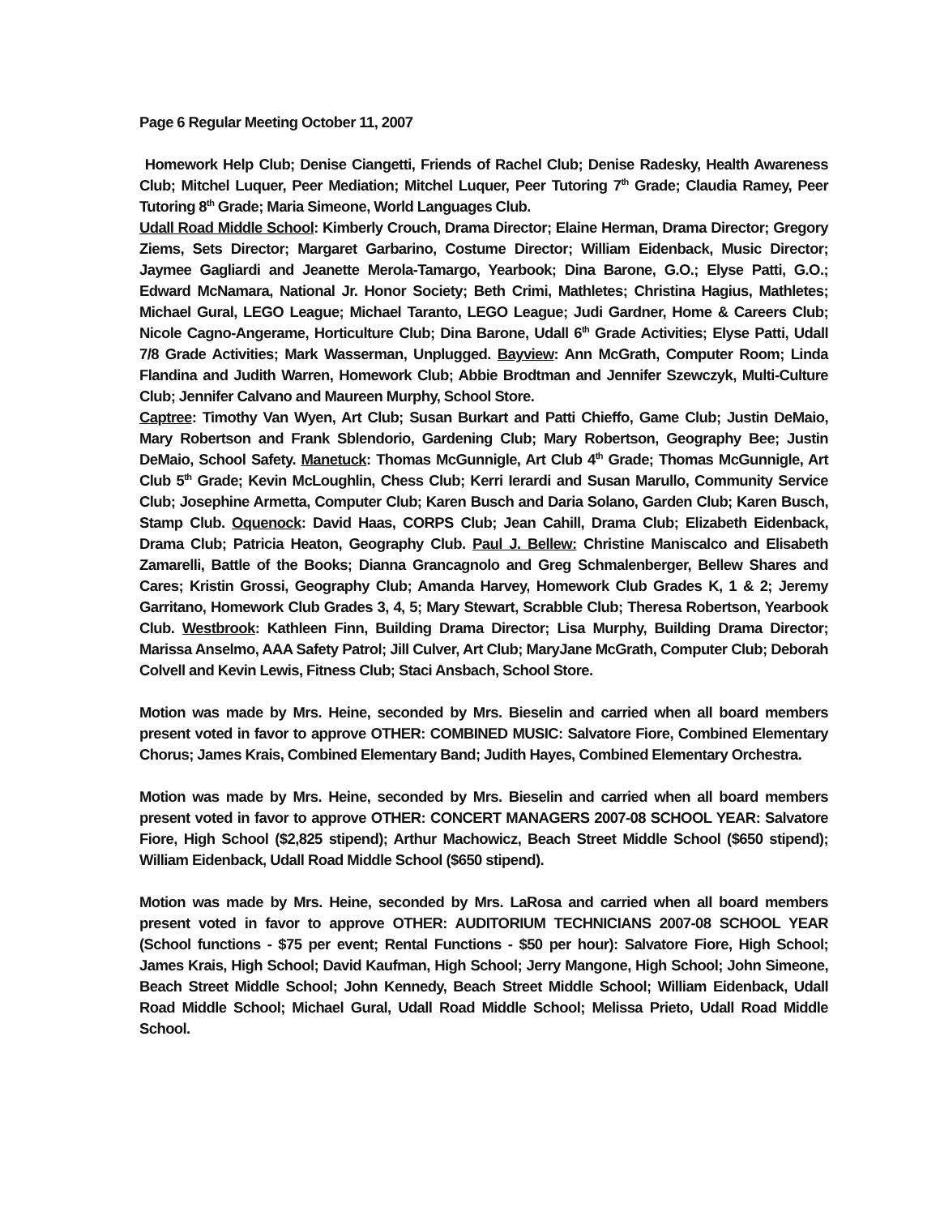Page 6 Regular Meeting October 11, 2007
Homework Help Club; Denise Ciangetti, Friends of Rachel Club; Denise Radesky, Health Awareness Club; Mitchel Luquer, Peer Mediation; Mitchel Luquer, Peer Tutoring 7<sup>th</sup> Grade; Claudia Ramey, Peer Tutoring 8<sup>th</sup> Grade; Maria Simeone, World Languages Club.
Udall Road Middle School: Kimberly Crouch, Drama Director; Elaine Herman, Drama Director; Gregory Ziems, Sets Director; Margaret Garbarino, Costume Director; William Eidenback, Music Director; Jaymee Gagliardi and Jeanette Merola-Tamargo, Yearbook; Dina Barone, G.O.; Elyse Patti, G.O.; Edward McNamara, National Jr. Honor Society; Beth Crimi, Mathletes; Christina Hagius, Mathletes; Michael Gural, LEGO League; Michael Taranto, LEGO League; Judi Gardner, Home & Careers Club; Nicole Cagno-Angerame, Horticulture Club; Dina Barone, Udall 6<sup>th</sup> Grade Activities; Elyse Patti, Udall 7/8 Grade Activities; Mark Wasserman, Unplugged. Bayview: Ann McGrath, Computer Room; Linda Flandina and Judith Warren, Homework Club; Abbie Brodtman and Jennifer Szewczyk, Multi-Culture Club; Jennifer Calvano and Maureen Murphy, School Store.
Captree: Timothy Van Wyen, Art Club; Susan Burkart and Patti Chieffo, Game Club; Justin DeMaio, Mary Robertson and Frank Sblendorio, Gardening Club; Mary Robertson, Geography Bee; Justin DeMaio, School Safety. Manetuck: Thomas McGunnigle, Art Club 4<sup>th</sup> Grade; Thomas McGunnigle, Art Club 5<sup>th</sup> Grade; Kevin McLoughlin, Chess Club; Kerri Ierardi and Susan Marullo, Community Service Club; Josephine Armetta, Computer Club; Karen Busch and Daria Solano, Garden Club; Karen Busch, Stamp Club. Oquenock: David Haas, CORPS Club; Jean Cahill, Drama Club; Elizabeth Eidenback, Drama Club; Patricia Heaton, Geography Club. Paul J. Bellew: Christine Maniscalco and Elisabeth Zamarelli, Battle of the Books; Dianna Grancagnolo and Greg Schmalenberger, Bellew Shares and Cares; Kristin Grossi, Geography Club; Amanda Harvey, Homework Club Grades K, 1 & 2; Jeremy Garritano, Homework Club Grades 3, 4, 5; Mary Stewart, Scrabble Club; Theresa Robertson, Yearbook Club. Westbrook: Kathleen Finn, Building Drama Director; Lisa Murphy, Building Drama Director; Marissa Anselmo, AAA Safety Patrol; Jill Culver, Art Club; MaryJane McGrath, Computer Club; Deborah Colvell and Kevin Lewis, Fitness Club; Staci Ansbach, School Store.
Motion was made by Mrs. Heine, seconded by Mrs. Bieselin and carried when all board members present voted in favor to approve OTHER: COMBINED MUSIC: Salvatore Fiore, Combined Elementary Chorus; James Krais, Combined Elementary Band; Judith Hayes, Combined Elementary Orchestra.
Motion was made by Mrs. Heine, seconded by Mrs. Bieselin and carried when all board members present voted in favor to approve OTHER: CONCERT MANAGERS 2007-08 SCHOOL YEAR: Salvatore Fiore, High School ($2,825 stipend); Arthur Machowicz, Beach Street Middle School ($650 stipend); William Eidenback, Udall Road Middle School ($650 stipend).
Motion was made by Mrs. Heine, seconded by Mrs. LaRosa and carried when all board members present voted in favor to approve OTHER: AUDITORIUM TECHNICIANS 2007-08 SCHOOL YEAR (School functions - $75 per event; Rental Functions - $50 per hour): Salvatore Fiore, High School; James Krais, High School; David Kaufman, High School; Jerry Mangone, High School; John Simeone, Beach Street Middle School; John Kennedy, Beach Street Middle School; William Eidenback, Udall Road Middle School; Michael Gural, Udall Road Middle School; Melissa Prieto, Udall Road Middle School.